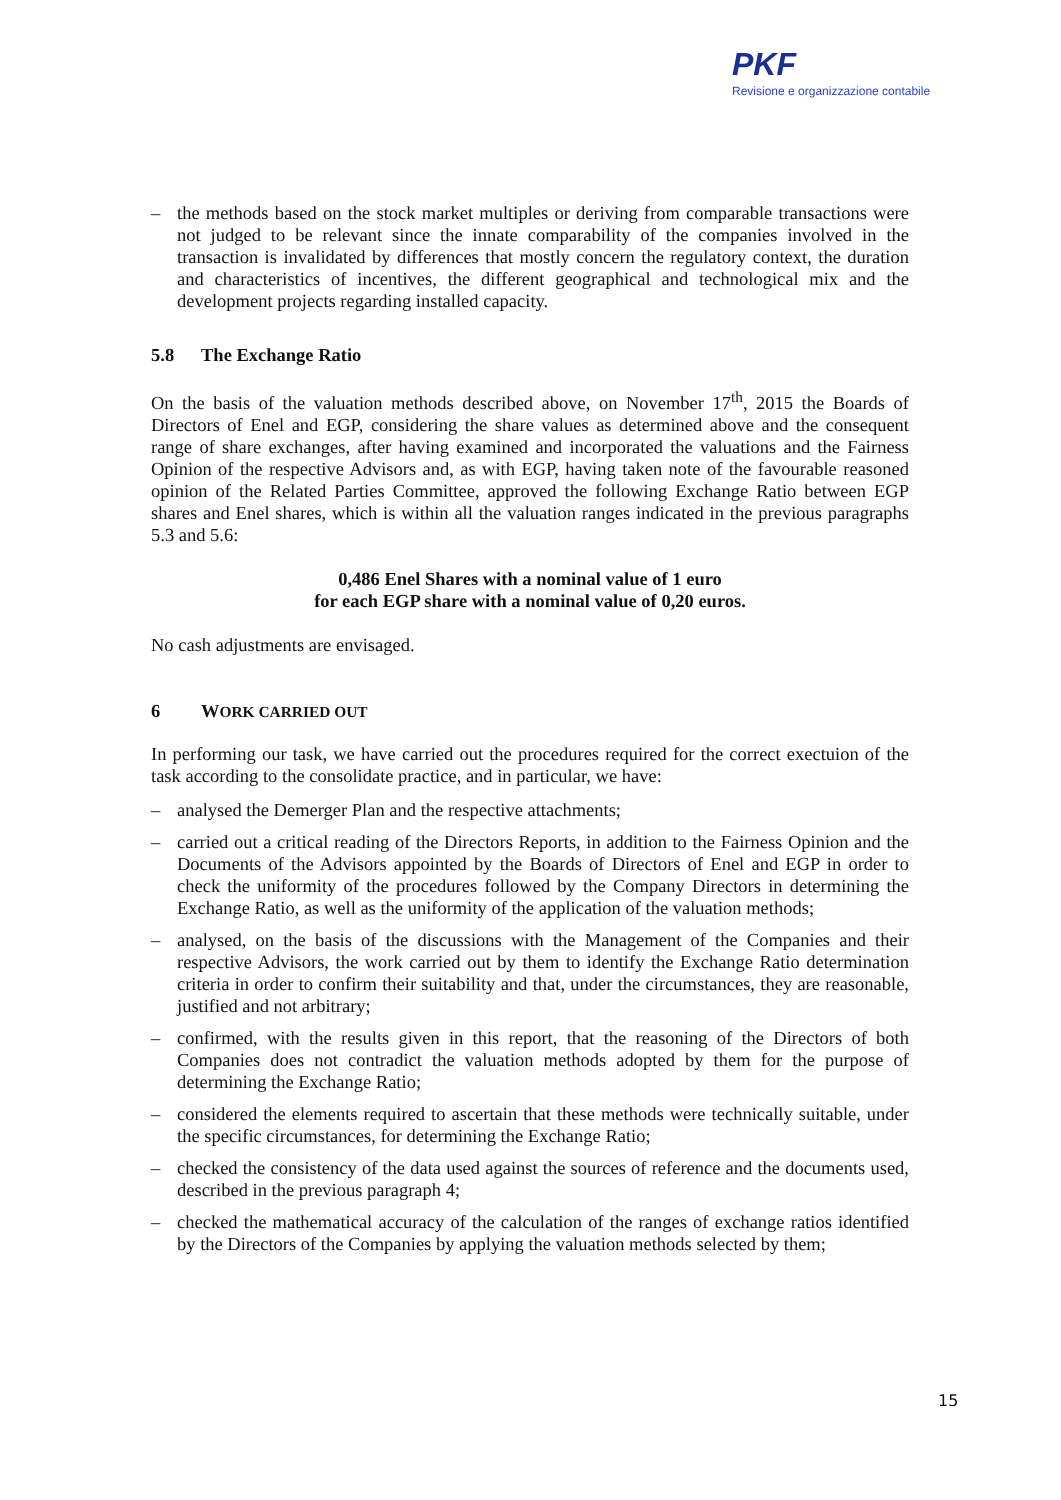PKF
Revisione e organizzazione contabile
– the methods based on the stock market multiples or deriving from comparable transactions were not judged to be relevant since the innate comparability of the companies involved in the transaction is invalidated by differences that mostly concern the regulatory context, the duration and characteristics of incentives, the different geographical and technological mix and the development projects regarding installed capacity.
5.8 The Exchange Ratio
On the basis of the valuation methods described above, on November 17<sup>th</sup>, 2015 the Boards of Directors of Enel and EGP, considering the share values as determined above and the consequent range of share exchanges, after having examined and incorporated the valuations and the Fairness Opinion of the respective Advisors and, as with EGP, having taken note of the favourable reasoned opinion of the Related Parties Committee, approved the following Exchange Ratio between EGP shares and Enel shares, which is within all the valuation ranges indicated in the previous paragraphs 5.3 and 5.6:
0,486 Enel Shares with a nominal value of 1 euro
for each EGP share with a nominal value of 0,20 euros.
No cash adjustments are envisaged.
6 WORK CARRIED OUT
In performing our task, we have carried out the procedures required for the correct exectuion of the task according to the consolidate practice, and in particular, we have:
– analysed the Demerger Plan and the respective attachments;
– carried out a critical reading of the Directors Reports, in addition to the Fairness Opinion and the Documents of the Advisors appointed by the Boards of Directors of Enel and EGP in order to check the uniformity of the procedures followed by the Company Directors in determining the Exchange Ratio, as well as the uniformity of the application of the valuation methods;
– analysed, on the basis of the discussions with the Management of the Companies and their respective Advisors, the work carried out by them to identify the Exchange Ratio determination criteria in order to confirm their suitability and that, under the circumstances, they are reasonable, justified and not arbitrary;
– confirmed, with the results given in this report, that the reasoning of the Directors of both Companies does not contradict the valuation methods adopted by them for the purpose of determining the Exchange Ratio;
– considered the elements required to ascertain that these methods were technically suitable, under the specific circumstances, for determining the Exchange Ratio;
– checked the consistency of the data used against the sources of reference and the documents used, described in the previous paragraph 4;
– checked the mathematical accuracy of the calculation of the ranges of exchange ratios identified by the Directors of the Companies by applying the valuation methods selected by them;
15